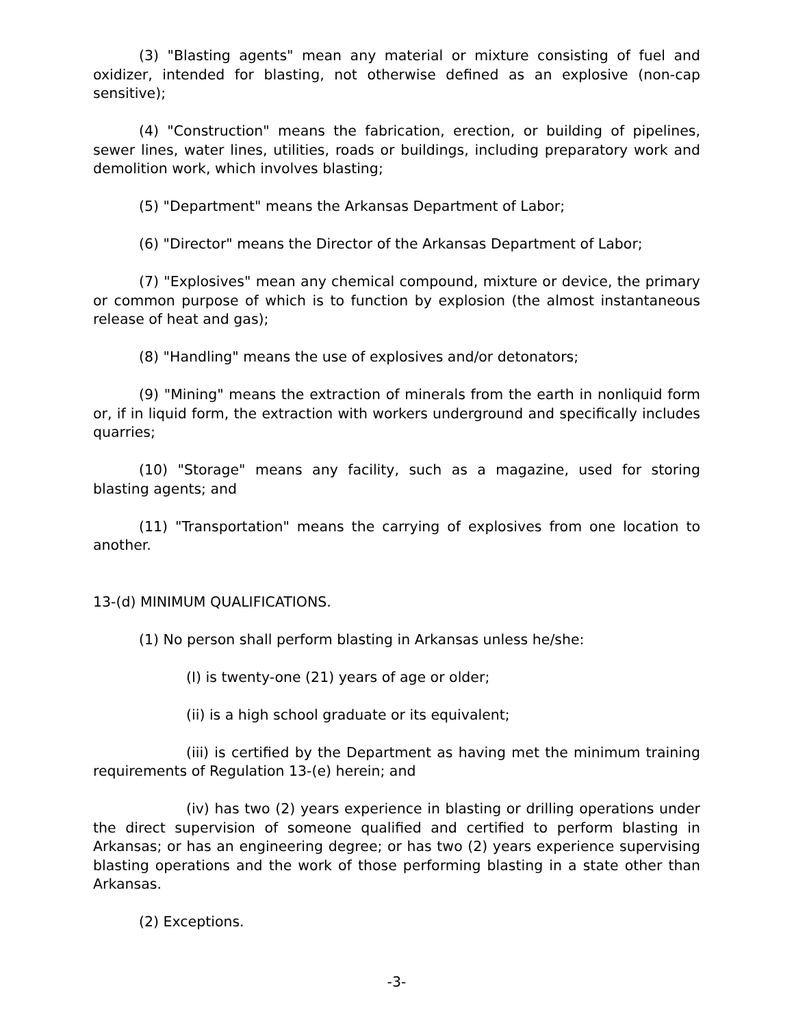(3) "Blasting agents" mean any material or mixture consisting of fuel and oxidizer, intended for blasting, not otherwise defined as an explosive (non-cap sensitive);
(4) "Construction" means the fabrication, erection, or building of pipelines, sewer lines, water lines, utilities, roads or buildings, including preparatory work and demolition work, which involves blasting;
(5) "Department" means the Arkansas Department of Labor;
(6) "Director" means the Director of the Arkansas Department of Labor;
(7) "Explosives" mean any chemical compound, mixture or device, the primary or common purpose of which is to function by explosion (the almost instantaneous release of heat and gas);
(8) "Handling" means the use of explosives and/or detonators;
(9) "Mining" means the extraction of minerals from the earth in nonliquid form or, if in liquid form, the extraction with workers underground and specifically includes quarries;
(10) "Storage" means any facility, such as a magazine, used for storing blasting agents; and
(11) "Transportation" means the carrying of explosives from one location to another.
13-(d) MINIMUM QUALIFICATIONS.
(1) No person shall perform blasting in Arkansas unless he/she:
(I) is twenty-one (21) years of age or older;
(ii) is a high school graduate or its equivalent;
(iii) is certified by the Department as having met the minimum training requirements of Regulation 13-(e) herein; and
(iv) has two (2) years experience in blasting or drilling operations under the direct supervision of someone qualified and certified to perform blasting in Arkansas; or has an engineering degree; or has two (2) years experience supervising blasting operations and the work of those performing blasting in a state other than Arkansas.
(2) Exceptions.
-3-